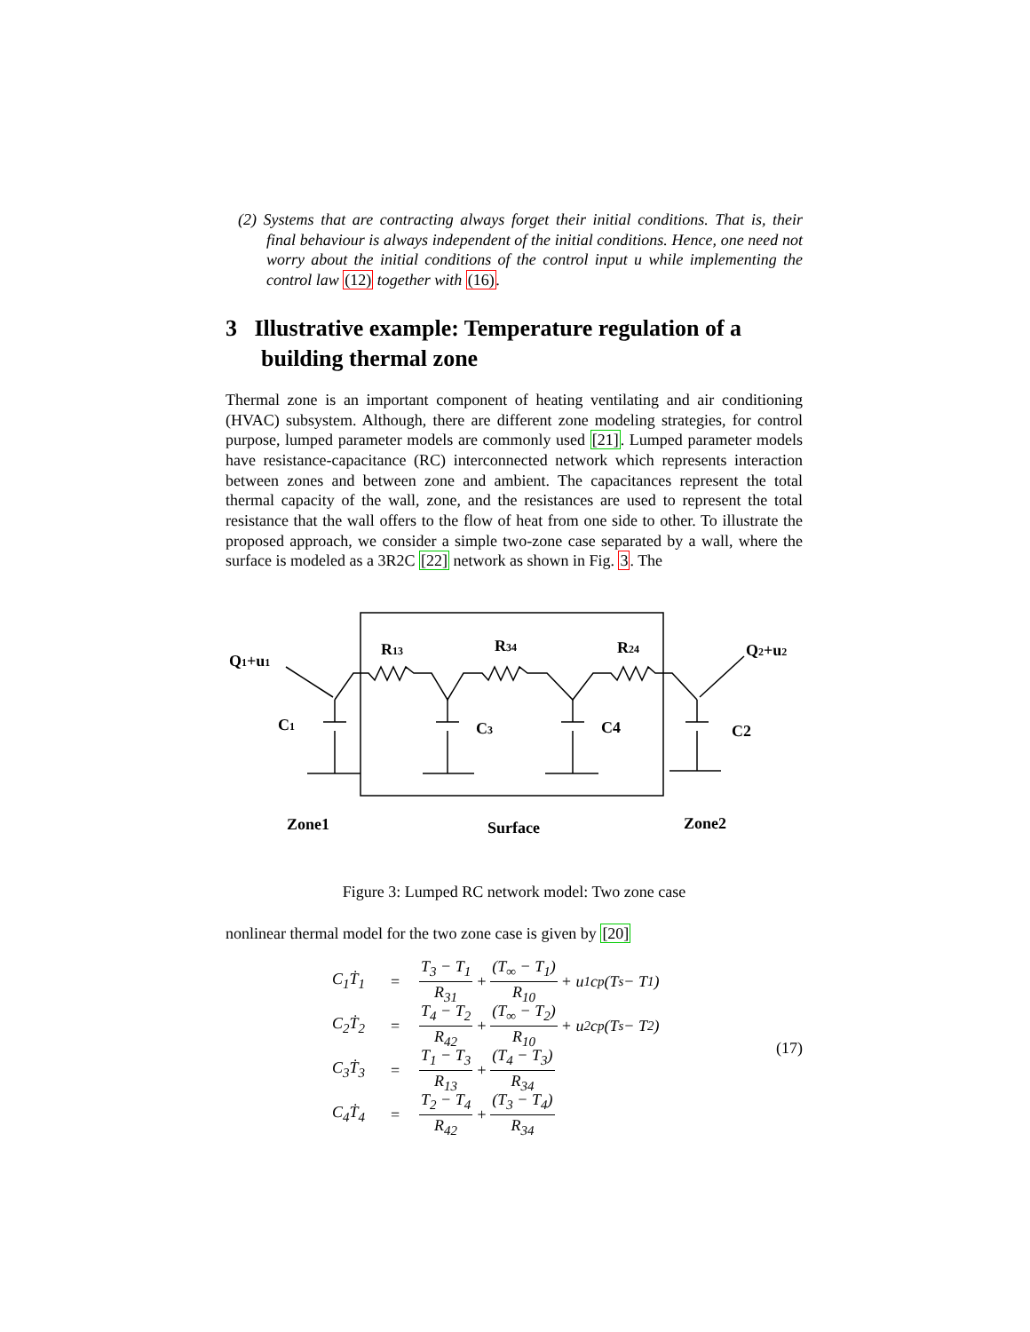(2) Systems that are contracting always forget their initial conditions. That is, their final behaviour is always independent of the initial conditions. Hence, one need not worry about the initial conditions of the control input u while implementing the control law (12) together with (16).
3 Illustrative example: Temperature regulation of a building thermal zone
Thermal zone is an important component of heating ventilating and air conditioning (HVAC) subsystem. Although, there are different zone modeling strategies, for control purpose, lumped parameter models are commonly used [21]. Lumped parameter models have resistance-capacitance (RC) interconnected network which represents interaction between zones and between zone and ambient. The capacitances represent the total thermal capacity of the wall, zone, and the resistances are used to represent the total resistance that the wall offers to the flow of heat from one side to other. To illustrate the proposed approach, we consider a simple two-zone case separated by a wall, where the surface is modeled as a 3R2C [22] network as shown in Fig. 3. The
Q1+u1
Q2+u2
R13
R34
R24
C1
C3
C4
C2
Zone1
Surface
Zone2
Figure 3: Lumped RC network model: Two zone case
nonlinear thermal model for the two zone case is given by [20]
C<sub>1</sub>Ṫ<sub>1</sub> = T<sub>3</sub> − T<sub>1</sub> R<sub>31</sub> + (T<sub>∞</sub> − T<sub>1</sub>) R<sub>10</sub> + u<sub>1</sub>c<sub>p</sub>(T<sub>s</sub> − T<sub>1</sub>)
C<sub>2</sub>Ṫ<sub>2</sub> = T<sub>4</sub> − T<sub>2</sub> R<sub>42</sub> + (T<sub>∞</sub> − T<sub>2</sub>) R<sub>10</sub> + u<sub>2</sub>c<sub>p</sub>(T<sub>s</sub> − T<sub>2</sub>)
C<sub>3</sub>Ṫ<sub>3</sub> = T<sub>1</sub> − T<sub>3</sub> R<sub>13</sub> + (T<sub>4</sub> − T<sub>3</sub>) R<sub>34</sub>
C<sub>4</sub>Ṫ<sub>4</sub> = T<sub>2</sub> − T<sub>4</sub> R<sub>42</sub> + (T<sub>3</sub> − T<sub>4</sub>) R<sub>34</sub>
(17)